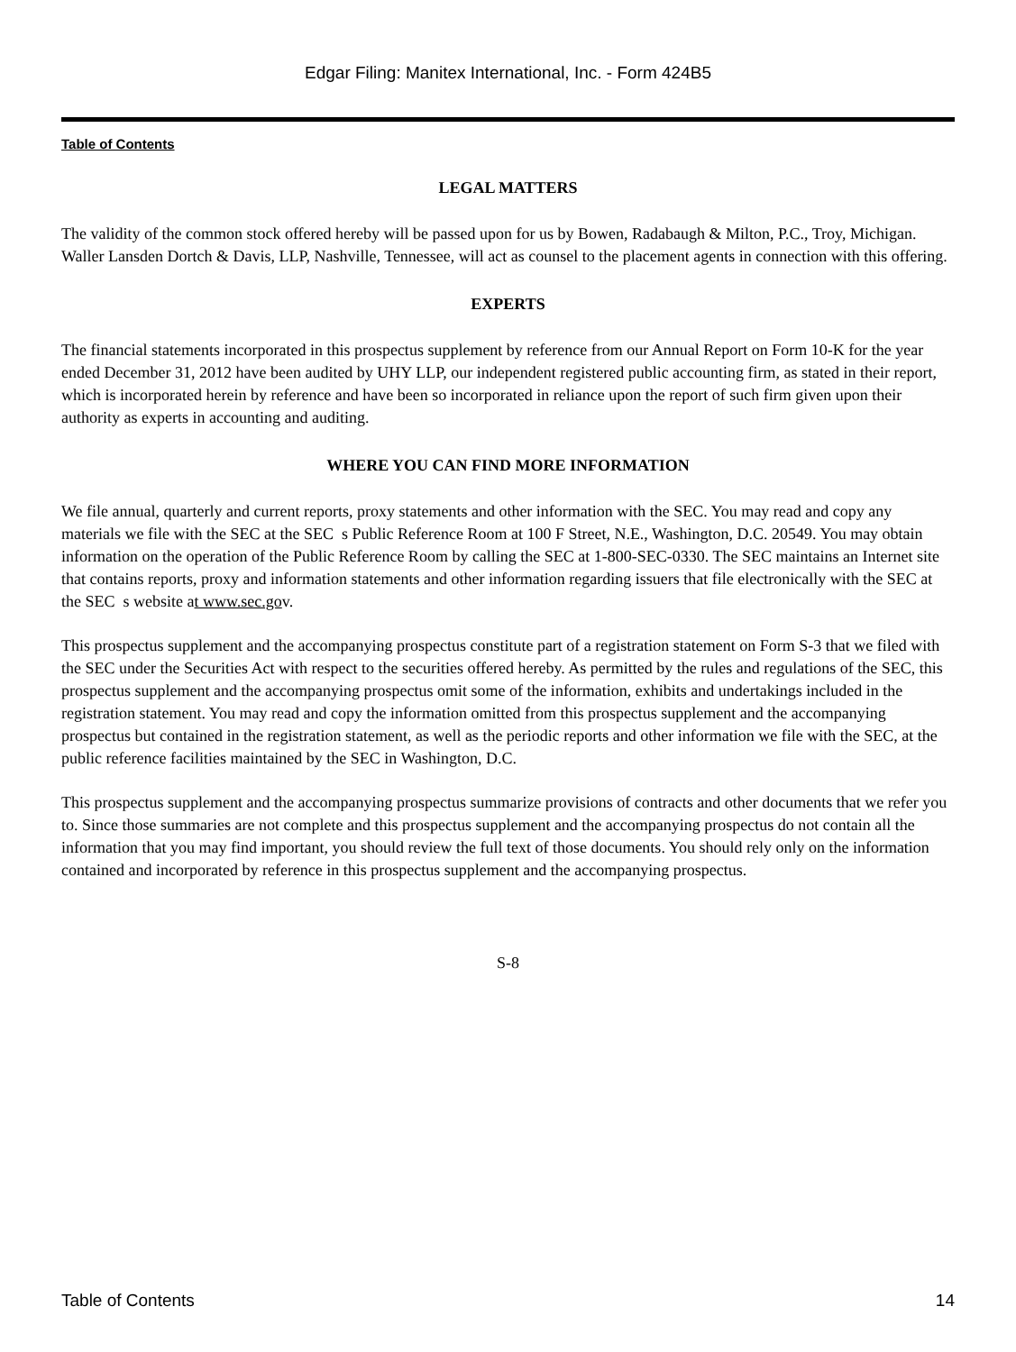Edgar Filing: Manitex International, Inc. - Form 424B5
Table of Contents
LEGAL MATTERS
The validity of the common stock offered hereby will be passed upon for us by Bowen, Radabaugh & Milton, P.C., Troy, Michigan. Waller Lansden Dortch & Davis, LLP, Nashville, Tennessee, will act as counsel to the placement agents in connection with this offering.
EXPERTS
The financial statements incorporated in this prospectus supplement by reference from our Annual Report on Form 10-K for the year ended December 31, 2012 have been audited by UHY LLP, our independent registered public accounting firm, as stated in their report, which is incorporated herein by reference and have been so incorporated in reliance upon the report of such firm given upon their authority as experts in accounting and auditing.
WHERE YOU CAN FIND MORE INFORMATION
We file annual, quarterly and current reports, proxy statements and other information with the SEC. You may read and copy any materials we file with the SEC at the SEC s Public Reference Room at 100 F Street, N.E., Washington, D.C. 20549. You may obtain information on the operation of the Public Reference Room by calling the SEC at 1-800-SEC-0330. The SEC maintains an Internet site that contains reports, proxy and information statements and other information regarding issuers that file electronically with the SEC at the SEC s website at www.sec.gov.
This prospectus supplement and the accompanying prospectus constitute part of a registration statement on Form S-3 that we filed with the SEC under the Securities Act with respect to the securities offered hereby. As permitted by the rules and regulations of the SEC, this prospectus supplement and the accompanying prospectus omit some of the information, exhibits and undertakings included in the registration statement. You may read and copy the information omitted from this prospectus supplement and the accompanying prospectus but contained in the registration statement, as well as the periodic reports and other information we file with the SEC, at the public reference facilities maintained by the SEC in Washington, D.C.
This prospectus supplement and the accompanying prospectus summarize provisions of contracts and other documents that we refer you to. Since those summaries are not complete and this prospectus supplement and the accompanying prospectus do not contain all the information that you may find important, you should review the full text of those documents. You should rely only on the information contained and incorporated by reference in this prospectus supplement and the accompanying prospectus.
S-8
Table of Contents 14